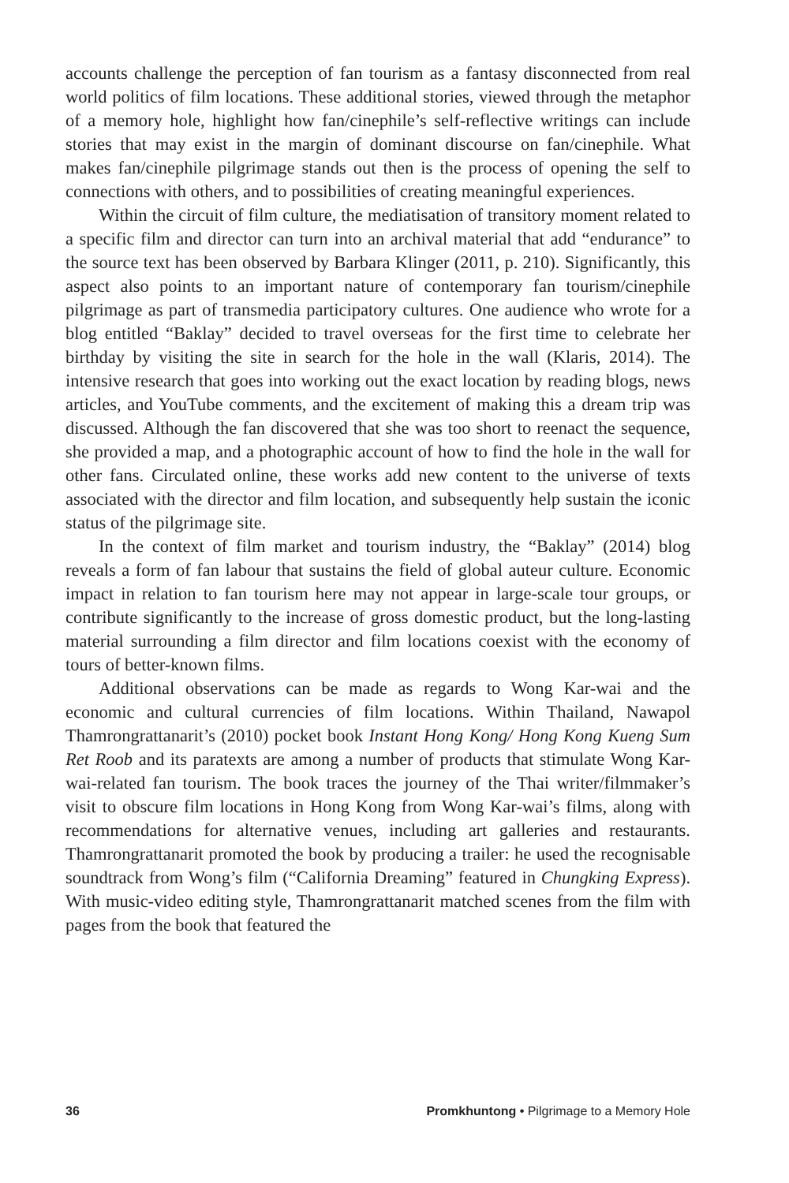accounts challenge the perception of fan tourism as a fantasy disconnected from real world politics of film locations. These additional stories, viewed through the metaphor of a memory hole, highlight how fan/cinephile’s self-reflective writings can include stories that may exist in the margin of dominant discourse on fan/cinephile. What makes fan/cinephile pilgrimage stands out then is the process of opening the self to connections with others, and to possibilities of creating meaningful experiences.
Within the circuit of film culture, the mediatisation of transitory moment related to a specific film and director can turn into an archival material that add “endurance” to the source text has been observed by Barbara Klinger (2011, p. 210). Significantly, this aspect also points to an important nature of contemporary fan tourism/cinephile pilgrimage as part of transmedia participatory cultures. One audience who wrote for a blog entitled “Baklay” decided to travel overseas for the first time to celebrate her birthday by visiting the site in search for the hole in the wall (Klaris, 2014). The intensive research that goes into working out the exact location by reading blogs, news articles, and YouTube comments, and the excitement of making this a dream trip was discussed. Although the fan discovered that she was too short to reenact the sequence, she provided a map, and a photographic account of how to find the hole in the wall for other fans. Circulated online, these works add new content to the universe of texts associated with the director and film location, and subsequently help sustain the iconic status of the pilgrimage site.
In the context of film market and tourism industry, the “Baklay” (2014) blog reveals a form of fan labour that sustains the field of global auteur culture. Economic impact in relation to fan tourism here may not appear in large-scale tour groups, or contribute significantly to the increase of gross domestic product, but the long-lasting material surrounding a film director and film locations coexist with the economy of tours of better-known films.
Additional observations can be made as regards to Wong Kar-wai and the economic and cultural currencies of film locations. Within Thailand, Nawapol Thamrongrattanarit’s (2010) pocket book Instant Hong Kong/ Hong Kong Kueng Sum Ret Roob and its paratexts are among a number of products that stimulate Wong Kar-wai-related fan tourism. The book traces the journey of the Thai writer/filmmaker’s visit to obscure film locations in Hong Kong from Wong Kar-wai’s films, along with recommendations for alternative venues, including art galleries and restaurants. Thamrongrattanarit promoted the book by producing a trailer: he used the recognisable soundtrack from Wong’s film (“California Dreaming” featured in Chungking Express). With music-video editing style, Thamrongrattanarit matched scenes from the film with pages from the book that featured the
36 Promkhuntong • Pilgrimage to a Memory Hole